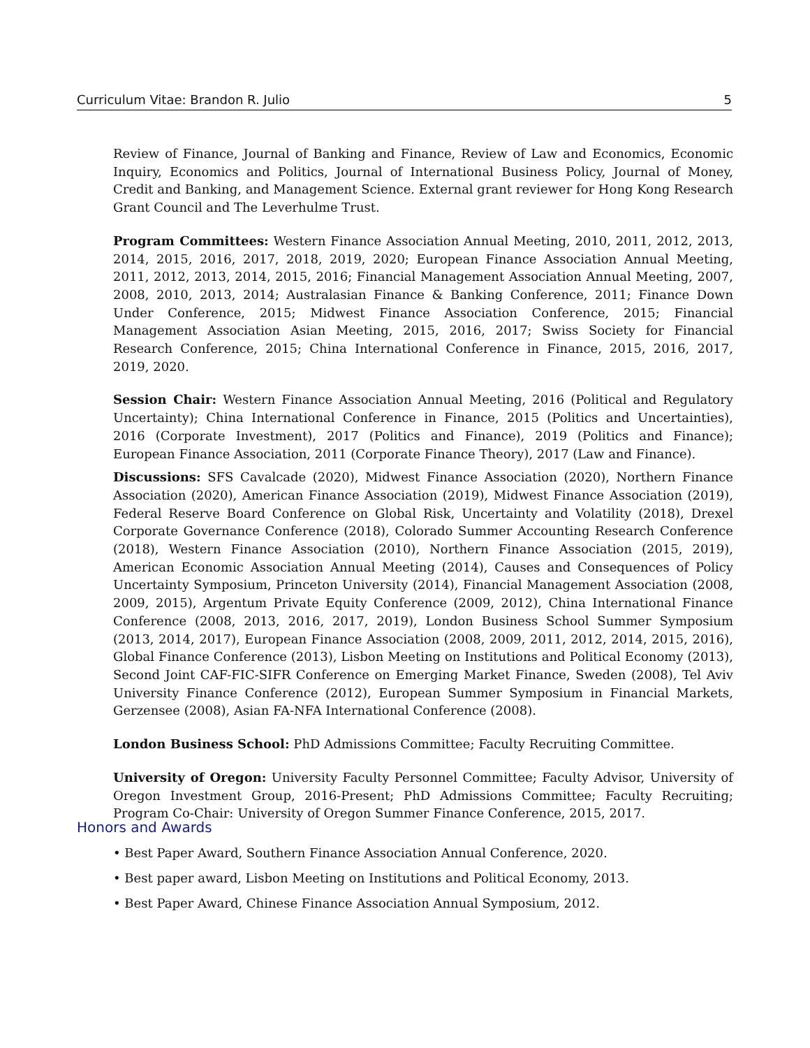Curriculum Vitae: Brandon R. Julio 5
Review of Finance, Journal of Banking and Finance, Review of Law and Economics, Economic Inquiry, Economics and Politics, Journal of International Business Policy, Journal of Money, Credit and Banking, and Management Science. External grant reviewer for Hong Kong Research Grant Council and The Leverhulme Trust.
Program Committees: Western Finance Association Annual Meeting, 2010, 2011, 2012, 2013, 2014, 2015, 2016, 2017, 2018, 2019, 2020; European Finance Association Annual Meeting, 2011, 2012, 2013, 2014, 2015, 2016; Financial Management Association Annual Meeting, 2007, 2008, 2010, 2013, 2014; Australasian Finance & Banking Conference, 2011; Finance Down Under Conference, 2015; Midwest Finance Association Conference, 2015; Financial Management Association Asian Meeting, 2015, 2016, 2017; Swiss Society for Financial Research Conference, 2015; China International Conference in Finance, 2015, 2016, 2017, 2019, 2020.
Session Chair: Western Finance Association Annual Meeting, 2016 (Political and Regulatory Uncertainty); China International Conference in Finance, 2015 (Politics and Uncertainties), 2016 (Corporate Investment), 2017 (Politics and Finance), 2019 (Politics and Finance); European Finance Association, 2011 (Corporate Finance Theory), 2017 (Law and Finance).
Discussions: SFS Cavalcade (2020), Midwest Finance Association (2020), Northern Finance Association (2020), American Finance Association (2019), Midwest Finance Association (2019), Federal Reserve Board Conference on Global Risk, Uncertainty and Volatility (2018), Drexel Corporate Governance Conference (2018), Colorado Summer Accounting Research Conference (2018), Western Finance Association (2010), Northern Finance Association (2015, 2019), American Economic Association Annual Meeting (2014), Causes and Consequences of Policy Uncertainty Symposium, Princeton University (2014), Financial Management Association (2008, 2009, 2015), Argentum Private Equity Conference (2009, 2012), China International Finance Conference (2008, 2013, 2016, 2017, 2019), London Business School Summer Symposium (2013, 2014, 2017), European Finance Association (2008, 2009, 2011, 2012, 2014, 2015, 2016), Global Finance Conference (2013), Lisbon Meeting on Institutions and Political Economy (2013), Second Joint CAF-FIC-SIFR Conference on Emerging Market Finance, Sweden (2008), Tel Aviv University Finance Conference (2012), European Summer Symposium in Financial Markets, Gerzensee (2008), Asian FA-NFA International Conference (2008).
London Business School: PhD Admissions Committee; Faculty Recruiting Committee.
University of Oregon: University Faculty Personnel Committee; Faculty Advisor, University of Oregon Investment Group, 2016-Present; PhD Admissions Committee; Faculty Recruiting; Program Co-Chair: University of Oregon Summer Finance Conference, 2015, 2017.
Honors and Awards
• Best Paper Award, Southern Finance Association Annual Conference, 2020.
• Best paper award, Lisbon Meeting on Institutions and Political Economy, 2013.
• Best Paper Award, Chinese Finance Association Annual Symposium, 2012.